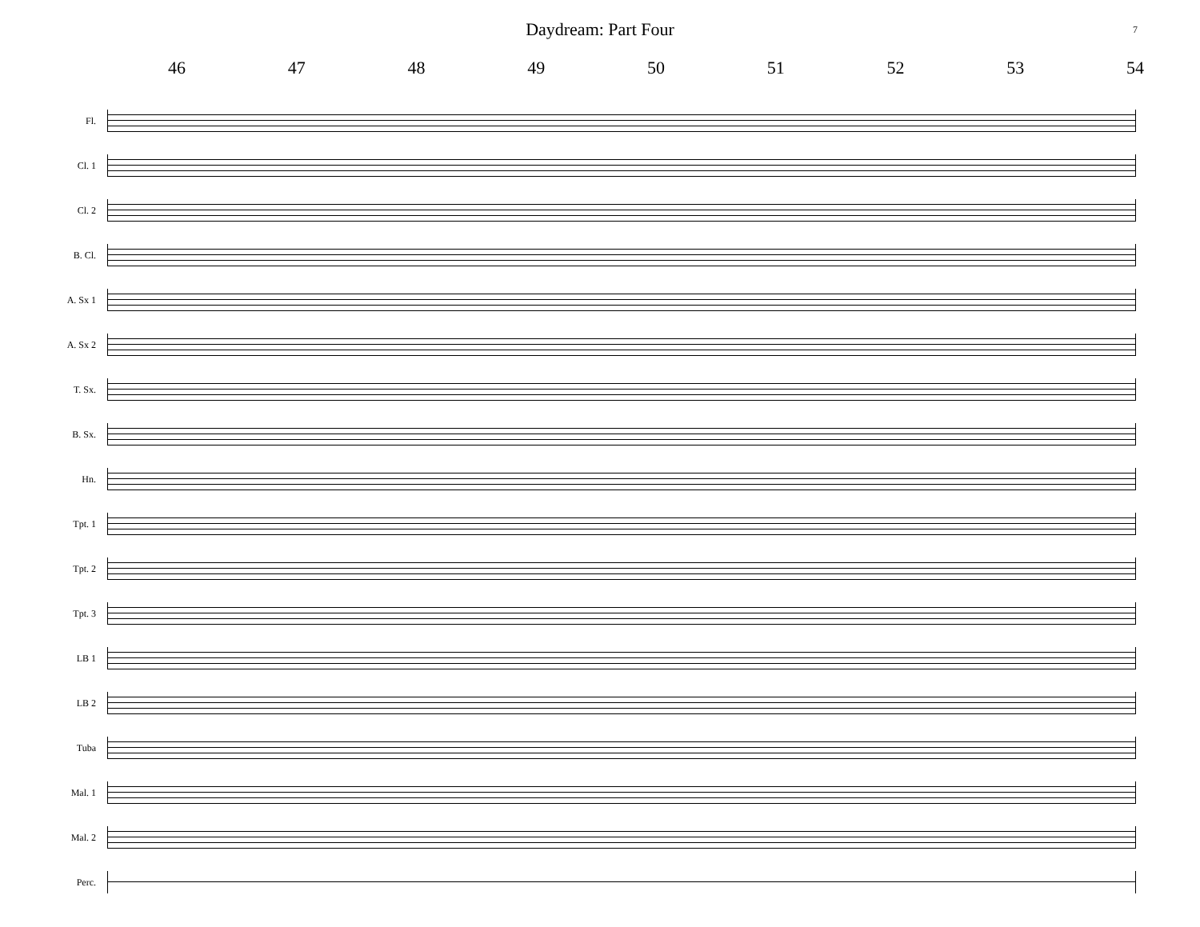Daydream: Part Four
7
46 47 48 49 50 51 52 53 54
Fl.
Cl. 1
Cl. 2
B. Cl.
A. Sx 1
A. Sx 2
T. Sx.
B. Sx.
Hn.
Tpt. 1
Tpt. 2
Tpt. 3
LB 1
LB 2
Tuba
Mal. 1
Mal. 2
Perc.